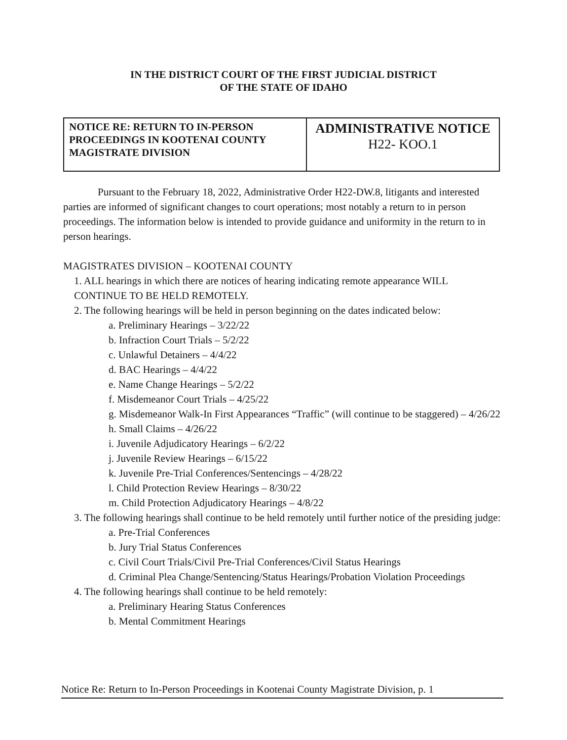IN THE DISTRICT COURT OF THE FIRST JUDICIAL DISTRICT
OF THE STATE OF IDAHO
| NOTICE RE: RETURN TO IN-PERSON PROCEEDINGS IN KOOTENAI COUNTY MAGISTRATE DIVISION | ADMINISTRATIVE NOTICE H22- KOO.1 |
Pursuant to the February 18, 2022, Administrative Order H22-DW.8, litigants and interested parties are informed of significant changes to court operations; most notably a return to in person proceedings. The information below is intended to provide guidance and uniformity in the return to in person hearings.
MAGISTRATES DIVISION – KOOTENAI COUNTY
1. ALL hearings in which there are notices of hearing indicating remote appearance WILL CONTINUE TO BE HELD REMOTELY.
2. The following hearings will be held in person beginning on the dates indicated below:
a. Preliminary Hearings – 3/22/22
b. Infraction Court Trials – 5/2/22
c. Unlawful Detainers – 4/4/22
d. BAC Hearings – 4/4/22
e. Name Change Hearings – 5/2/22
f. Misdemeanor Court Trials – 4/25/22
g. Misdemeanor Walk-In First Appearances “Traffic” (will continue to be staggered) – 4/26/22
h. Small Claims – 4/26/22
i. Juvenile Adjudicatory Hearings – 6/2/22
j. Juvenile Review Hearings – 6/15/22
k. Juvenile Pre-Trial Conferences/Sentencings – 4/28/22
l. Child Protection Review Hearings – 8/30/22
m. Child Protection Adjudicatory Hearings – 4/8/22
3. The following hearings shall continue to be held remotely until further notice of the presiding judge:
a. Pre-Trial Conferences
b. Jury Trial Status Conferences
c. Civil Court Trials/Civil Pre-Trial Conferences/Civil Status Hearings
d. Criminal Plea Change/Sentencing/Status Hearings/Probation Violation Proceedings
4. The following hearings shall continue to be held remotely:
a. Preliminary Hearing Status Conferences
b. Mental Commitment Hearings
Notice Re: Return to In-Person Proceedings in Kootenai County Magistrate Division, p. 1